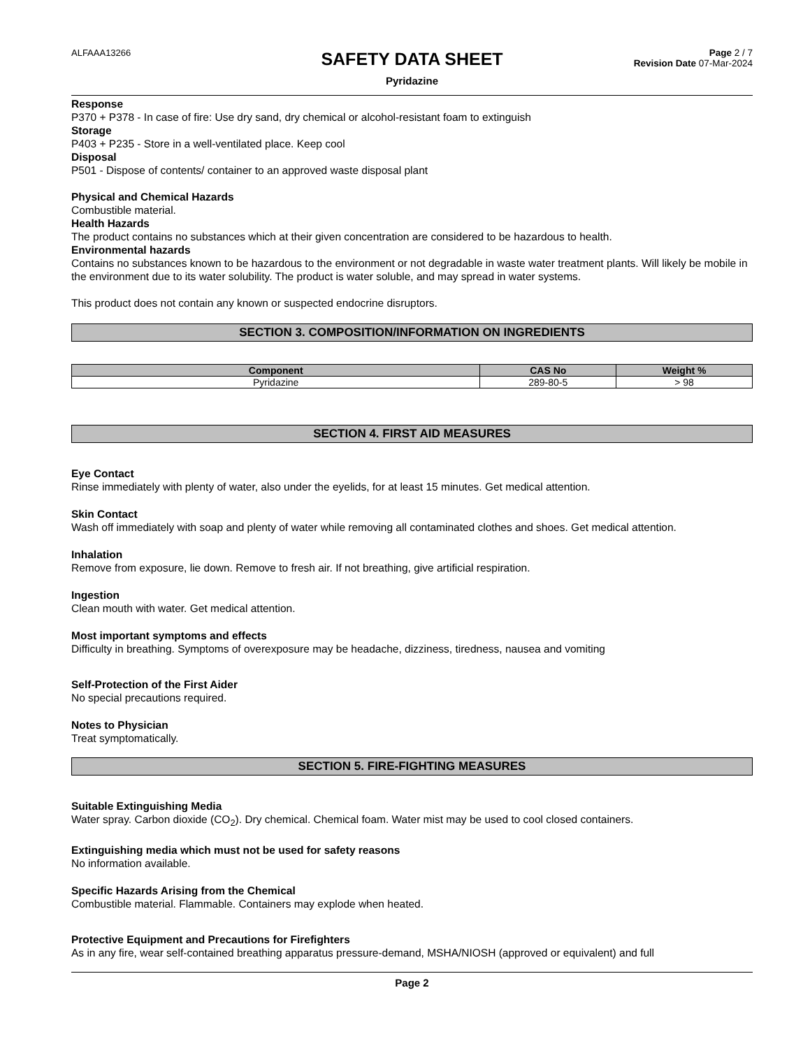ALFAAA13266
SAFETY DATA SHEET
Pyridazine
Page 2 / 7
Revision Date 07-Mar-2024
Response
P370 + P378 - In case of fire: Use dry sand, dry chemical or alcohol-resistant foam to extinguish
Storage
P403 + P235 - Store in a well-ventilated place. Keep cool
Disposal
P501 - Dispose of contents/ container to an approved waste disposal plant
Physical and Chemical Hazards
Combustible material.
Health Hazards
The product contains no substances which at their given concentration are considered to be hazardous to health.
Environmental hazards
Contains no substances known to be hazardous to the environment or not degradable in waste water treatment plants. Will likely be mobile in the environment due to its water solubility. The product is water soluble, and may spread in water systems.
This product does not contain any known or suspected endocrine disruptors.
SECTION 3. COMPOSITION/INFORMATION ON INGREDIENTS
| Component | CAS No | Weight % |
| --- | --- | --- |
| Pyridazine | 289-80-5 | > 98 |
SECTION 4. FIRST AID MEASURES
Eye Contact
Rinse immediately with plenty of water, also under the eyelids, for at least 15 minutes. Get medical attention.
Skin Contact
Wash off immediately with soap and plenty of water while removing all contaminated clothes and shoes. Get medical attention.
Inhalation
Remove from exposure, lie down. Remove to fresh air. If not breathing, give artificial respiration.
Ingestion
Clean mouth with water. Get medical attention.
Most important symptoms and effects
Difficulty in breathing. Symptoms of overexposure may be headache, dizziness, tiredness, nausea and vomiting
Self-Protection of the First Aider
No special precautions required.
Notes to Physician
Treat symptomatically.
SECTION 5. FIRE-FIGHTING MEASURES
Suitable Extinguishing Media
Water spray. Carbon dioxide (CO<sub>2</sub>). Dry chemical. Chemical foam. Water mist may be used to cool closed containers.
Extinguishing media which must not be used for safety reasons
No information available.
Specific Hazards Arising from the Chemical
Combustible material. Flammable. Containers may explode when heated.
Protective Equipment and Precautions for Firefighters
As in any fire, wear self-contained breathing apparatus pressure-demand, MSHA/NIOSH (approved or equivalent) and full
Page 2